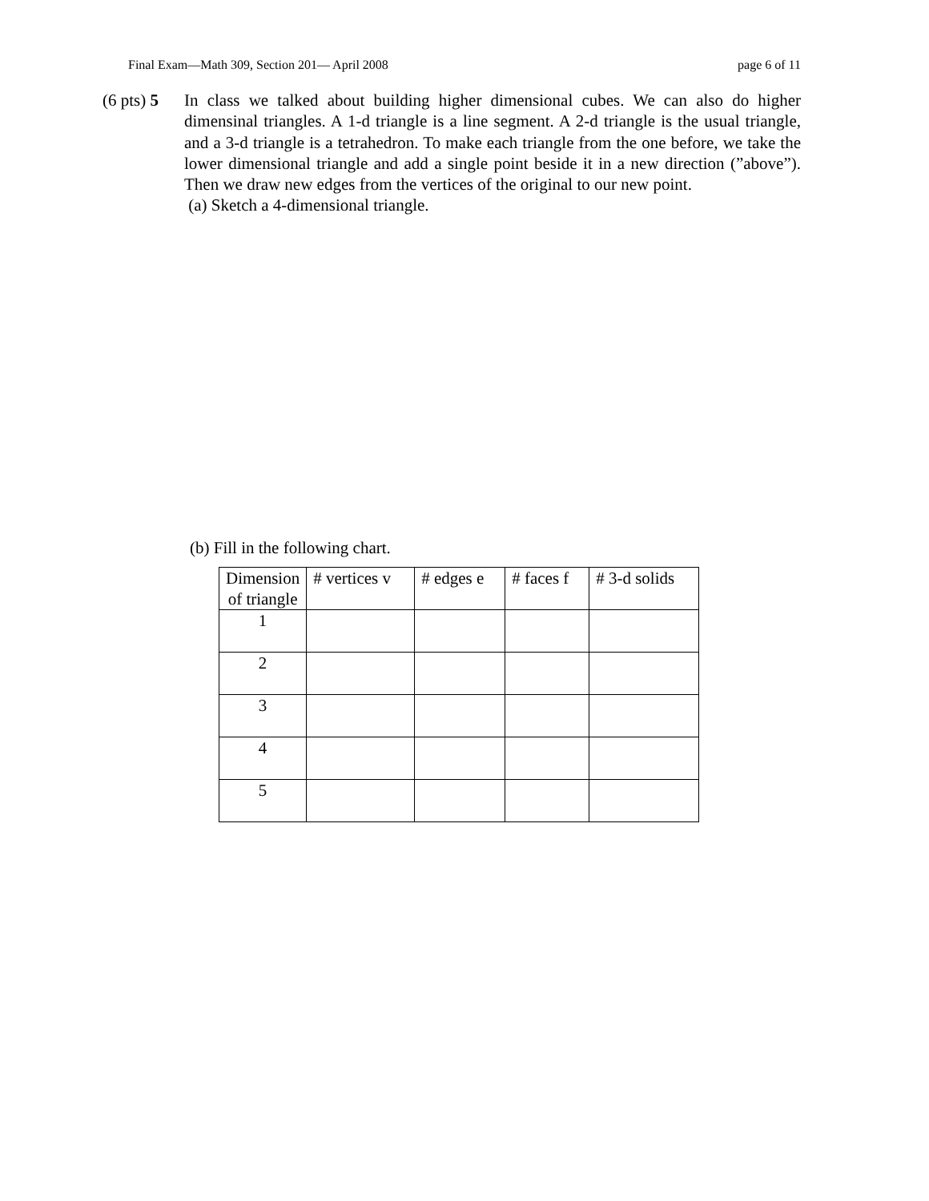Final Exam—Math 309, Section 201— April 2008 page 6 of 11
(6 pts) 5
In class we talked about building higher dimensional cubes. We can also do higher dimensinal triangles. A 1-d triangle is a line segment. A 2-d triangle is the usual triangle, and a 3-d triangle is a tetrahedron. To make each triangle from the one before, we take the lower dimensional triangle and add a single point beside it in a new direction (”above”). Then we draw new edges from the vertices of the original to our new point.
(a) Sketch a 4-dimensional triangle.
(b) Fill in the following chart.
| Dimension of triangle | # vertices v | # edges e | # faces f | # 3-d solids |
| --- | --- | --- | --- | --- |
| 1 | | | | |
| 2 | | | | |
| 3 | | | | |
| 4 | | | | |
| 5 | | | | |